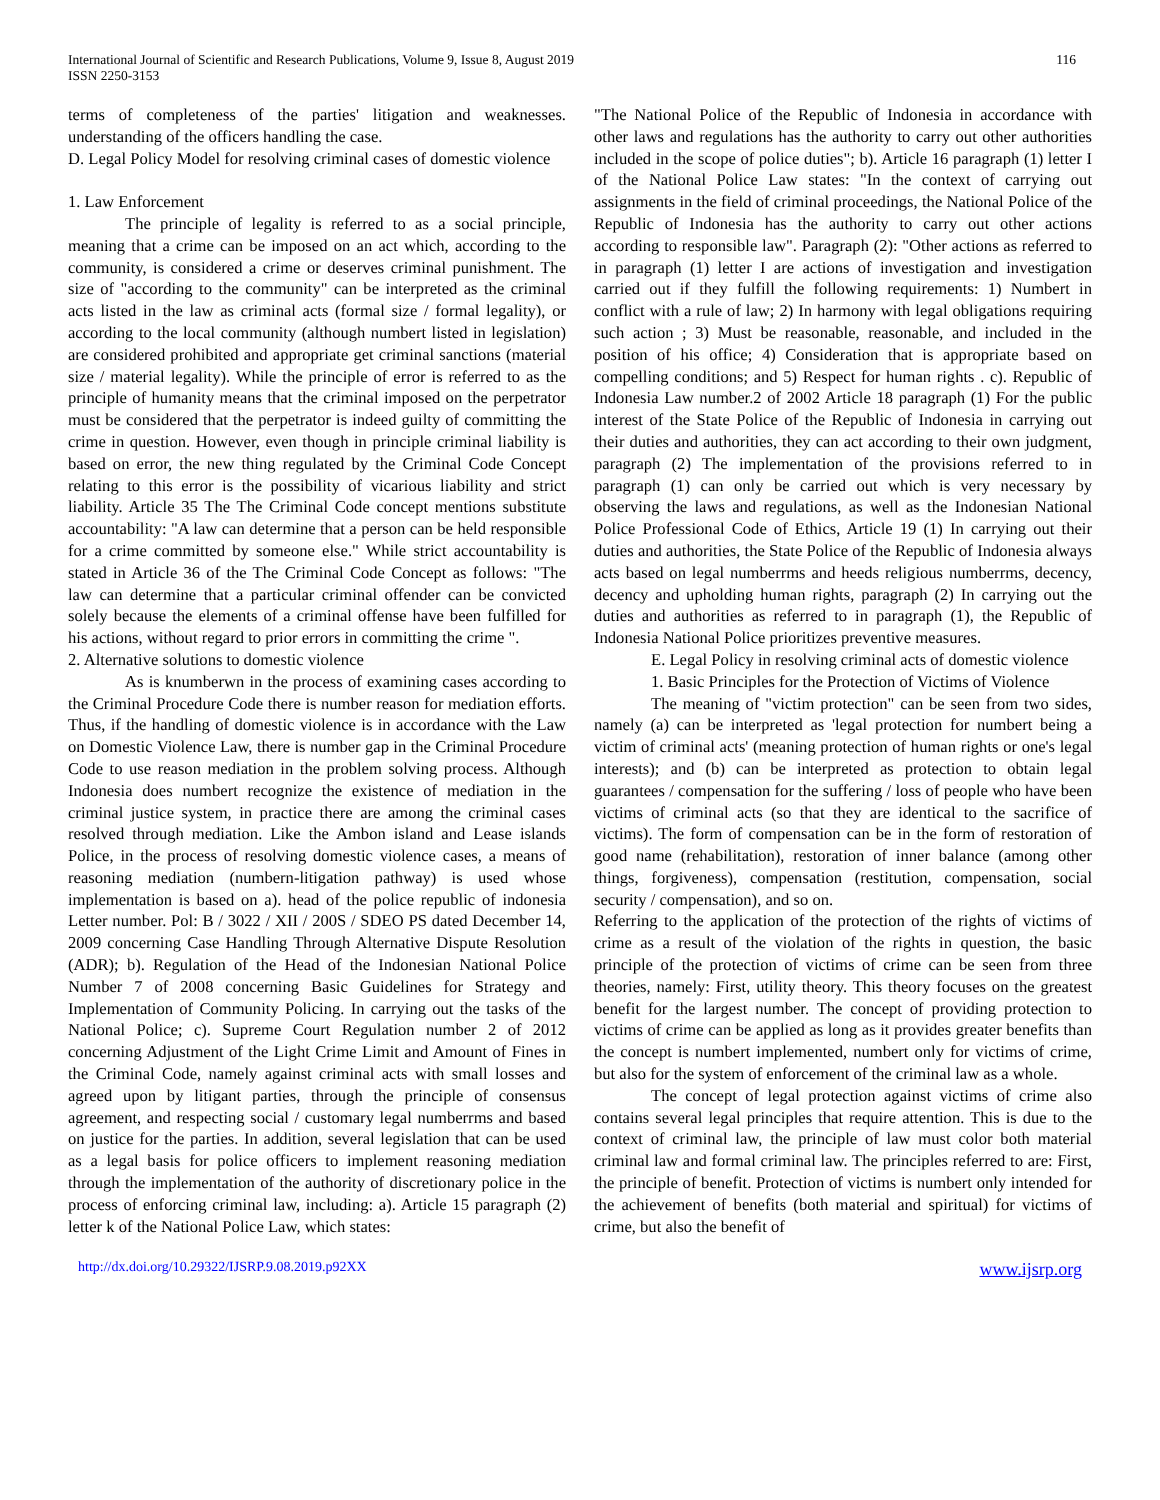International Journal of Scientific and Research Publications, Volume 9, Issue 8, August 2019
ISSN 2250-3153
116
terms of completeness of the parties' litigation and weaknesses. understanding of the officers handling the case.
D. Legal Policy Model for resolving criminal cases of domestic violence
1. Law Enforcement
The principle of legality is referred to as a social principle, meaning that a crime can be imposed on an act which, according to the community, is considered a crime or deserves criminal punishment. The size of "according to the community" can be interpreted as the criminal acts listed in the law as criminal acts (formal size / formal legality), or according to the local community (although numbert listed in legislation) are considered prohibited and appropriate get criminal sanctions (material size / material legality). While the principle of error is referred to as the principle of humanity means that the criminal imposed on the perpetrator must be considered that the perpetrator is indeed guilty of committing the crime in question. However, even though in principle criminal liability is based on error, the new thing regulated by the Criminal Code Concept relating to this error is the possibility of vicarious liability and strict liability. Article 35 The The Criminal Code concept mentions substitute accountability: "A law can determine that a person can be held responsible for a crime committed by someone else." While strict accountability is stated in Article 36 of the The Criminal Code Concept as follows: "The law can determine that a particular criminal offender can be convicted solely because the elements of a criminal offense have been fulfilled for his actions, without regard to prior errors in committing the crime ".
2. Alternative solutions to domestic violence
As is knumberwn in the process of examining cases according to the Criminal Procedure Code there is number reason for mediation efforts. Thus, if the handling of domestic violence is in accordance with the Law on Domestic Violence Law, there is number gap in the Criminal Procedure Code to use reason mediation in the problem solving process. Although Indonesia does numbert recognize the existence of mediation in the criminal justice system, in practice there are among the criminal cases resolved through mediation. Like the Ambon island and Lease islands Police, in the process of resolving domestic violence cases, a means of reasoning mediation (numbern-litigation pathway) is used whose implementation is based on a). head of the police republic of indonesia Letter number. Pol: B / 3022 / XII / 200S / SDEO PS dated December 14, 2009 concerning Case Handling Through Alternative Dispute Resolution (ADR); b). Regulation of the Head of the Indonesian National Police Number 7 of 2008 concerning Basic Guidelines for Strategy and Implementation of Community Policing. In carrying out the tasks of the National Police; c). Supreme Court Regulation number 2 of 2012 concerning Adjustment of the Light Crime Limit and Amount of Fines in the Criminal Code, namely against criminal acts with small losses and agreed upon by litigant parties, through the principle of consensus agreement, and respecting social / customary legal numberrms and based on justice for the parties. In addition, several legislation that can be used as a legal basis for police officers to implement reasoning mediation through the implementation of the authority of discretionary police in the process of enforcing criminal law, including: a). Article 15 paragraph (2) letter k of the National Police Law, which states:
"The National Police of the Republic of Indonesia in accordance with other laws and regulations has the authority to carry out other authorities included in the scope of police duties"; b). Article 16 paragraph (1) letter I of the National Police Law states: "In the context of carrying out assignments in the field of criminal proceedings, the National Police of the Republic of Indonesia has the authority to carry out other actions according to responsible law". Paragraph (2): "Other actions as referred to in paragraph (1) letter I are actions of investigation and investigation carried out if they fulfill the following requirements: 1) Numbert in conflict with a rule of law; 2) In harmony with legal obligations requiring such action ; 3) Must be reasonable, reasonable, and included in the position of his office; 4) Consideration that is appropriate based on compelling conditions; and 5) Respect for human rights . c). Republic of Indonesia Law number.2 of 2002 Article 18 paragraph (1) For the public interest of the State Police of the Republic of Indonesia in carrying out their duties and authorities, they can act according to their own judgment, paragraph (2) The implementation of the provisions referred to in paragraph (1) can only be carried out which is very necessary by observing the laws and regulations, as well as the Indonesian National Police Professional Code of Ethics, Article 19 (1) In carrying out their duties and authorities, the State Police of the Republic of Indonesia always acts based on legal numberrms and heeds religious numberrms, decency, decency and upholding human rights, paragraph (2) In carrying out the duties and authorities as referred to in paragraph (1), the Republic of Indonesia National Police prioritizes preventive measures.
E. Legal Policy in resolving criminal acts of domestic violence
1. Basic Principles for the Protection of Victims of Violence
The meaning of "victim protection" can be seen from two sides, namely (a) can be interpreted as 'legal protection for numbert being a victim of criminal acts' (meaning protection of human rights or one's legal interests); and (b) can be interpreted as protection to obtain legal guarantees / compensation for the suffering / loss of people who have been victims of criminal acts (so that they are identical to the sacrifice of victims). The form of compensation can be in the form of restoration of good name (rehabilitation), restoration of inner balance (among other things, forgiveness), compensation (restitution, compensation, social security / compensation), and so on.
Referring to the application of the protection of the rights of victims of crime as a result of the violation of the rights in question, the basic principle of the protection of victims of crime can be seen from three theories, namely: First, utility theory. This theory focuses on the greatest benefit for the largest number. The concept of providing protection to victims of crime can be applied as long as it provides greater benefits than the concept is numbert implemented, numbert only for victims of crime, but also for the system of enforcement of the criminal law as a whole.
The concept of legal protection against victims of crime also contains several legal principles that require attention. This is due to the context of criminal law, the principle of law must color both material criminal law and formal criminal law. The principles referred to are: First, the principle of benefit. Protection of victims is numbert only intended for the achievement of benefits (both material and spiritual) for victims of crime, but also the benefit of
http://dx.doi.org/10.29322/IJSRP.9.08.2019.p92XX www.ijsrp.org